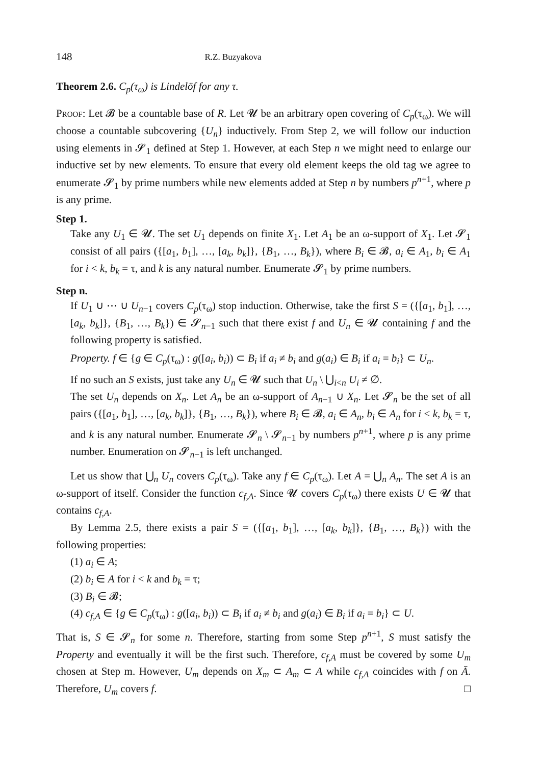148 R.Z. Buzyakova
Theorem 2.6. C<sub>p</sub>(τ<sub>ω</sub>) is Lindelöf for any τ.
Proof: Let 𝓑 be a countable base of R. Let 𝓤 be an arbitrary open covering of C<sub>p</sub>(τ<sub>ω</sub>). We will choose a countable subcovering {U<sub>n</sub>} inductively. From Step 2, we will follow our induction using elements in 𝓢<sub>1</sub> defined at Step 1. However, at each Step n we might need to enlarge our inductive set by new elements. To ensure that every old element keeps the old tag we agree to enumerate 𝓢<sub>1</sub> by prime numbers while new elements added at Step n by numbers p<sup>n+1</sup>, where p is any prime.
Step 1.
Take any U<sub>1</sub> ∈ 𝓤. The set U<sub>1</sub> depends on finite X<sub>1</sub>. Let A<sub>1</sub> be an ω-support of X<sub>1</sub>. Let 𝓢<sub>1</sub> consist of all pairs ({[a<sub>1</sub>, b<sub>1</sub>], …, [a<sub>k</sub>, b<sub>k</sub>]}, {B<sub>1</sub>, …, B<sub>k</sub>}), where B<sub>i</sub> ∈ 𝓑, a<sub>i</sub> ∈ A<sub>1</sub>, b<sub>i</sub> ∈ A<sub>1</sub> for i < k, b<sub>k</sub> = τ, and k is any natural number. Enumerate 𝓢<sub>1</sub> by prime numbers.
Step n.
If U<sub>1</sub> ∪ ⋯ ∪ U<sub>n−1</sub> covers C<sub>p</sub>(τ<sub>ω</sub>) stop induction. Otherwise, take the first S = ({[a<sub>1</sub>, b<sub>1</sub>], …, [a<sub>k</sub>, b<sub>k</sub>]}, {B<sub>1</sub>, …, B<sub>k</sub>}) ∈ 𝓢<sub>n−1</sub> such that there exist f and U<sub>n</sub> ∈ 𝓤 containing f and the following property is satisfied.
Property. f ∈ {g ∈ C<sub>p</sub>(τ<sub>ω</sub>) : g([a<sub>i</sub>, b<sub>i</sub>)) ⊂ B<sub>i</sub> if a<sub>i</sub> ≠ b<sub>i</sub> and g(a<sub>i</sub>) ∈ B<sub>i</sub> if a<sub>i</sub> = b<sub>i</sub>} ⊂ U<sub>n</sub>.
If no such an S exists, just take any U<sub>n</sub> ∈ 𝓤 such that U<sub>n</sub> \ ⋃<sub>i<n</sub> U<sub>i</sub> ≠ ∅.
The set U<sub>n</sub> depends on X<sub>n</sub>. Let A<sub>n</sub> be an ω-support of A<sub>n−1</sub> ∪ X<sub>n</sub>. Let 𝓢<sub>n</sub> be the set of all pairs ({[a<sub>1</sub>, b<sub>1</sub>], …, [a<sub>k</sub>, b<sub>k</sub>]}, {B<sub>1</sub>, …, B<sub>k</sub>}), where B<sub>i</sub> ∈ 𝓑, a<sub>i</sub> ∈ A<sub>n</sub>, b<sub>i</sub> ∈ A<sub>n</sub> for i < k, b<sub>k</sub> = τ, and k is any natural number. Enumerate 𝓢<sub>n</sub> \ 𝓢<sub>n−1</sub> by numbers p<sup>n+1</sup>, where p is any prime number. Enumeration on 𝓢<sub>n−1</sub> is left unchanged.
Let us show that ⋃<sub>n</sub> U<sub>n</sub> covers C<sub>p</sub>(τ<sub>ω</sub>). Take any f ∈ C<sub>p</sub>(τ<sub>ω</sub>). Let A = ⋃<sub>n</sub> A<sub>n</sub>. The set A is an ω-support of itself. Consider the function c<sub>f,A</sub>. Since 𝓤 covers C<sub>p</sub>(τ<sub>ω</sub>) there exists U ∈ 𝓤 that contains c<sub>f,A</sub>.
By Lemma 2.5, there exists a pair S = ({[a<sub>1</sub>, b<sub>1</sub>], …, [a<sub>k</sub>, b<sub>k</sub>]}, {B<sub>1</sub>, …, B<sub>k</sub>}) with the following properties:
(1) a<sub>i</sub> ∈ A;
(2) b<sub>i</sub> ∈ A for i < k and b<sub>k</sub> = τ;
(3) B<sub>i</sub> ∈ 𝓑;
(4) c<sub>f,A</sub> ∈ {g ∈ C<sub>p</sub>(τ<sub>ω</sub>) : g([a<sub>i</sub>, b<sub>i</sub>)) ⊂ B<sub>i</sub> if a<sub>i</sub> ≠ b<sub>i</sub> and g(a<sub>i</sub>) ∈ B<sub>i</sub> if a<sub>i</sub> = b<sub>i</sub>} ⊂ U.
That is, S ∈ 𝓢<sub>n</sub> for some n. Therefore, starting from some Step p<sup>n+1</sup>, S must satisfy the Property and eventually it will be the first such. Therefore, c<sub>f,A</sub> must be covered by some U<sub>m</sub> chosen at Step m. However, U<sub>m</sub> depends on X<sub>m</sub> ⊂ A<sub>m</sub> ⊂ A while c<sub>f,A</sub> coincides with f on Ā. Therefore, U<sub>m</sub> covers f. □